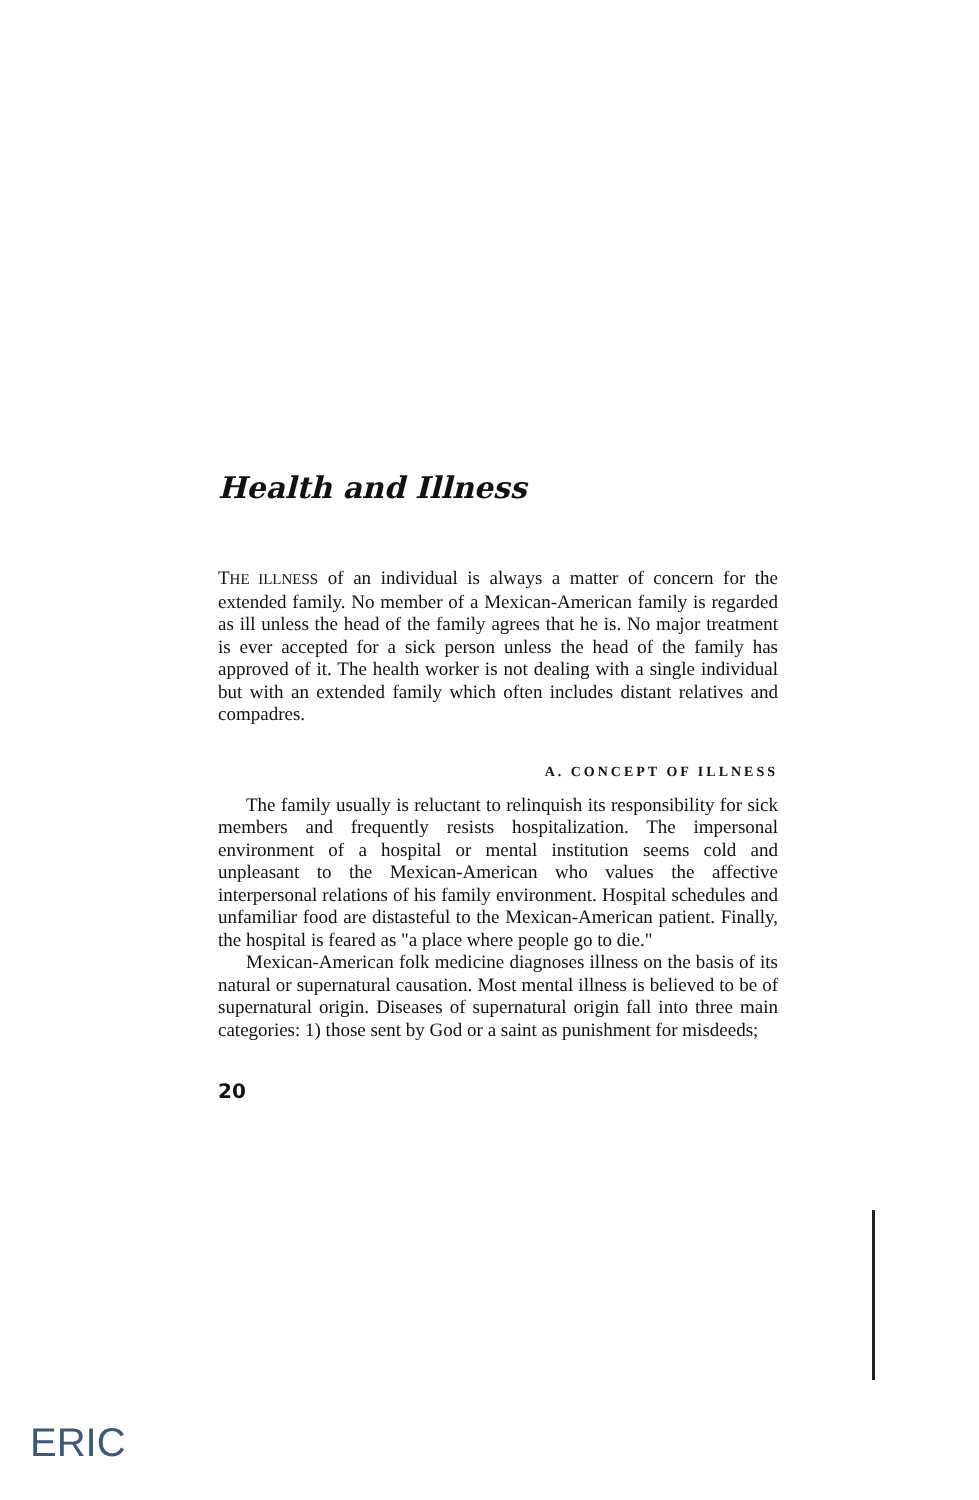Health and Illness
THE ILLNESS of an individual is always a matter of concern for the extended family. No member of a Mexican-American family is regarded as ill unless the head of the family agrees that he is. No major treatment is ever accepted for a sick person unless the head of the family has approved of it. The health worker is not dealing with a single individual but with an extended family which often includes distant relatives and compadres.
A. CONCEPT OF ILLNESS
The family usually is reluctant to relinquish its responsibility for sick members and frequently resists hospitalization. The impersonal environment of a hospital or mental institution seems cold and unpleasant to the Mexican-American who values the affective interpersonal relations of his family environment. Hospital schedules and unfamiliar food are distasteful to the Mexican-American patient. Finally, the hospital is feared as "a place where people go to die."
Mexican-American folk medicine diagnoses illness on the basis of its natural or supernatural causation. Most mental illness is believed to be of supernatural origin. Diseases of supernatural origin fall into three main categories: 1) those sent by God or a saint as punishment for misdeeds;
20
ERIC